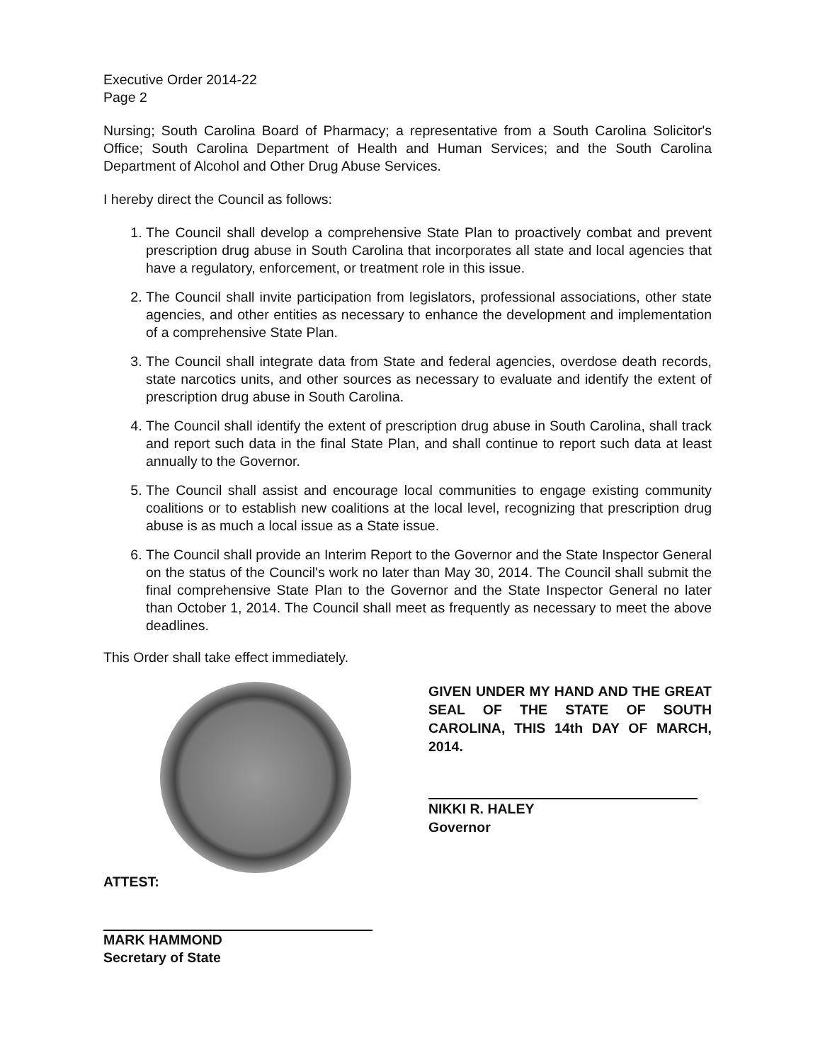Executive Order 2014-22
Page 2
Nursing; South Carolina Board of Pharmacy; a representative from a South Carolina Solicitor's Office; South Carolina Department of Health and Human Services; and the South Carolina Department of Alcohol and Other Drug Abuse Services.
I hereby direct the Council as follows:
1. The Council shall develop a comprehensive State Plan to proactively combat and prevent prescription drug abuse in South Carolina that incorporates all state and local agencies that have a regulatory, enforcement, or treatment role in this issue.
2. The Council shall invite participation from legislators, professional associations, other state agencies, and other entities as necessary to enhance the development and implementation of a comprehensive State Plan.
3. The Council shall integrate data from State and federal agencies, overdose death records, state narcotics units, and other sources as necessary to evaluate and identify the extent of prescription drug abuse in South Carolina.
4. The Council shall identify the extent of prescription drug abuse in South Carolina, shall track and report such data in the final State Plan, and shall continue to report such data at least annually to the Governor.
5. The Council shall assist and encourage local communities to engage existing community coalitions or to establish new coalitions at the local level, recognizing that prescription drug abuse is as much a local issue as a State issue.
6. The Council shall provide an Interim Report to the Governor and the State Inspector General on the status of the Council's work no later than May 30, 2014. The Council shall submit the final comprehensive State Plan to the Governor and the State Inspector General no later than October 1, 2014. The Council shall meet as frequently as necessary to meet the above deadlines.
This Order shall take effect immediately.
ATTEST:
MARK HAMMOND
Secretary of State
GIVEN UNDER MY HAND AND THE GREAT SEAL OF THE STATE OF SOUTH CAROLINA, THIS 14th DAY OF MARCH, 2014.
NIKKI R. HALEY
Governor